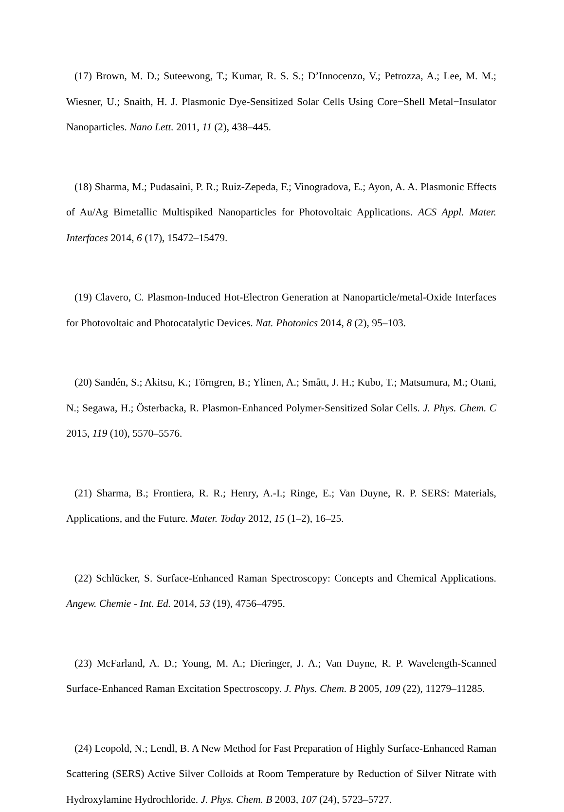(17) Brown, M. D.; Suteewong, T.; Kumar, R. S. S.; D’Innocenzo, V.; Petrozza, A.; Lee, M. M.; Wiesner, U.; Snaith, H. J. Plasmonic Dye-Sensitized Solar Cells Using Core−Shell Metal−Insulator Nanoparticles. Nano Lett. 2011, 11 (2), 438–445.
(18) Sharma, M.; Pudasaini, P. R.; Ruiz-Zepeda, F.; Vinogradova, E.; Ayon, A. A. Plasmonic Effects of Au/Ag Bimetallic Multispiked Nanoparticles for Photovoltaic Applications. ACS Appl. Mater. Interfaces 2014, 6 (17), 15472–15479.
(19) Clavero, C. Plasmon-Induced Hot-Electron Generation at Nanoparticle/metal-Oxide Interfaces for Photovoltaic and Photocatalytic Devices. Nat. Photonics 2014, 8 (2), 95–103.
(20) Sandén, S.; Akitsu, K.; Törngren, B.; Ylinen, A.; Smått, J. H.; Kubo, T.; Matsumura, M.; Otani, N.; Segawa, H.; Österbacka, R. Plasmon-Enhanced Polymer-Sensitized Solar Cells. J. Phys. Chem. C 2015, 119 (10), 5570–5576.
(21) Sharma, B.; Frontiera, R. R.; Henry, A.-I.; Ringe, E.; Van Duyne, R. P. SERS: Materials, Applications, and the Future. Mater. Today 2012, 15 (1–2), 16–25.
(22) Schlücker, S. Surface-Enhanced Raman Spectroscopy: Concepts and Chemical Applications. Angew. Chemie - Int. Ed. 2014, 53 (19), 4756–4795.
(23) McFarland, A. D.; Young, M. A.; Dieringer, J. A.; Van Duyne, R. P. Wavelength-Scanned Surface-Enhanced Raman Excitation Spectroscopy. J. Phys. Chem. B 2005, 109 (22), 11279–11285.
(24) Leopold, N.; Lendl, B. A New Method for Fast Preparation of Highly Surface-Enhanced Raman Scattering (SERS) Active Silver Colloids at Room Temperature by Reduction of Silver Nitrate with Hydroxylamine Hydrochloride. J. Phys. Chem. B 2003, 107 (24), 5723–5727.